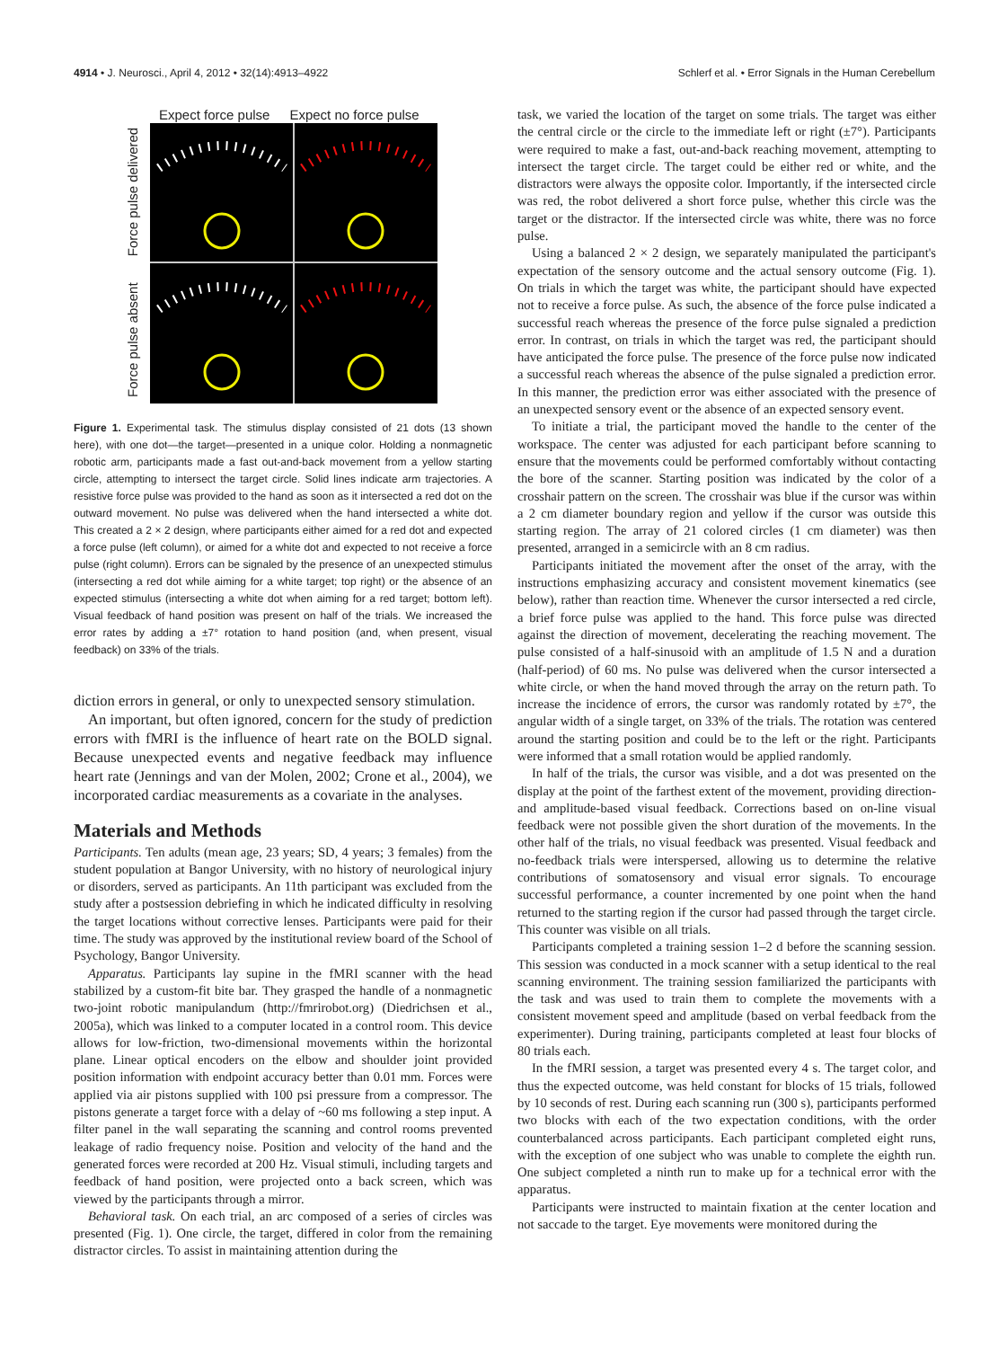4914 • J. Neurosci., April 4, 2012 • 32(14):4913–4922
Schlerf et al. • Error Signals in the Human Cerebellum
Expect force pulse Expect no force pulse
Force pulse absent Force pulse delivered
Figure 1. Experimental task. The stimulus display consisted of 21 dots (13 shown here), with one dot—the target—presented in a unique color. Holding a nonmagnetic robotic arm, participants made a fast out-and-back movement from a yellow starting circle, attempting to intersect the target circle. Solid lines indicate arm trajectories. A resistive force pulse was provided to the hand as soon as it intersected a red dot on the outward movement. No pulse was delivered when the hand intersected a white dot. This created a 2 × 2 design, where participants either aimed for a red dot and expected a force pulse (left column), or aimed for a white dot and expected to not receive a force pulse (right column). Errors can be signaled by the presence of an unexpected stimulus (intersecting a red dot while aiming for a white target; top right) or the absence of an expected stimulus (intersecting a white dot when aiming for a red target; bottom left). Visual feedback of hand position was present on half of the trials. We increased the error rates by adding a ±7° rotation to hand position (and, when present, visual feedback) on 33% of the trials.
diction errors in general, or only to unexpected sensory stimulation.
An important, but often ignored, concern for the study of prediction errors with fMRI is the influence of heart rate on the BOLD signal. Because unexpected events and negative feedback may influence heart rate (Jennings and van der Molen, 2002; Crone et al., 2004), we incorporated cardiac measurements as a covariate in the analyses.
Materials and Methods
Participants. Ten adults (mean age, 23 years; SD, 4 years; 3 females) from the student population at Bangor University, with no history of neurological injury or disorders, served as participants. An 11th participant was excluded from the study after a postsession debriefing in which he indicated difficulty in resolving the target locations without corrective lenses. Participants were paid for their time. The study was approved by the institutional review board of the School of Psychology, Bangor University.
Apparatus. Participants lay supine in the fMRI scanner with the head stabilized by a custom-fit bite bar. They grasped the handle of a nonmagnetic two-joint robotic manipulandum (http://fmrirobot.org) (Diedrichsen et al., 2005a), which was linked to a computer located in a control room. This device allows for low-friction, two-dimensional movements within the horizontal plane. Linear optical encoders on the elbow and shoulder joint provided position information with endpoint accuracy better than 0.01 mm. Forces were applied via air pistons supplied with 100 psi pressure from a compressor. The pistons generate a target force with a delay of ~60 ms following a step input. A filter panel in the wall separating the scanning and control rooms prevented leakage of radio frequency noise. Position and velocity of the hand and the generated forces were recorded at 200 Hz. Visual stimuli, including targets and feedback of hand position, were projected onto a back screen, which was viewed by the participants through a mirror.
Behavioral task. On each trial, an arc composed of a series of circles was presented (Fig. 1). One circle, the target, differed in color from the remaining distractor circles. To assist in maintaining attention during the
task, we varied the location of the target on some trials. The target was either the central circle or the circle to the immediate left or right (±7°). Participants were required to make a fast, out-and-back reaching movement, attempting to intersect the target circle. The target could be either red or white, and the distractors were always the opposite color. Importantly, if the intersected circle was red, the robot delivered a short force pulse, whether this circle was the target or the distractor. If the intersected circle was white, there was no force pulse.
Using a balanced 2 × 2 design, we separately manipulated the participant's expectation of the sensory outcome and the actual sensory outcome (Fig. 1). On trials in which the target was white, the participant should have expected not to receive a force pulse. As such, the absence of the force pulse indicated a successful reach whereas the presence of the force pulse signaled a prediction error. In contrast, on trials in which the target was red, the participant should have anticipated the force pulse. The presence of the force pulse now indicated a successful reach whereas the absence of the pulse signaled a prediction error. In this manner, the prediction error was either associated with the presence of an unexpected sensory event or the absence of an expected sensory event.
To initiate a trial, the participant moved the handle to the center of the workspace. The center was adjusted for each participant before scanning to ensure that the movements could be performed comfortably without contacting the bore of the scanner. Starting position was indicated by the color of a crosshair pattern on the screen. The crosshair was blue if the cursor was within a 2 cm diameter boundary region and yellow if the cursor was outside this starting region. The array of 21 colored circles (1 cm diameter) was then presented, arranged in a semicircle with an 8 cm radius.
Participants initiated the movement after the onset of the array, with the instructions emphasizing accuracy and consistent movement kinematics (see below), rather than reaction time. Whenever the cursor intersected a red circle, a brief force pulse was applied to the hand. This force pulse was directed against the direction of movement, decelerating the reaching movement. The pulse consisted of a half-sinusoid with an amplitude of 1.5 N and a duration (half-period) of 60 ms. No pulse was delivered when the cursor intersected a white circle, or when the hand moved through the array on the return path. To increase the incidence of errors, the cursor was randomly rotated by ±7°, the angular width of a single target, on 33% of the trials. The rotation was centered around the starting position and could be to the left or the right. Participants were informed that a small rotation would be applied randomly.
In half of the trials, the cursor was visible, and a dot was presented on the display at the point of the farthest extent of the movement, providing direction- and amplitude-based visual feedback. Corrections based on on-line visual feedback were not possible given the short duration of the movements. In the other half of the trials, no visual feedback was presented. Visual feedback and no-feedback trials were interspersed, allowing us to determine the relative contributions of somatosensory and visual error signals. To encourage successful performance, a counter incremented by one point when the hand returned to the starting region if the cursor had passed through the target circle. This counter was visible on all trials.
Participants completed a training session 1–2 d before the scanning session. This session was conducted in a mock scanner with a setup identical to the real scanning environment. The training session familiarized the participants with the task and was used to train them to complete the movements with a consistent movement speed and amplitude (based on verbal feedback from the experimenter). During training, participants completed at least four blocks of 80 trials each.
In the fMRI session, a target was presented every 4 s. The target color, and thus the expected outcome, was held constant for blocks of 15 trials, followed by 10 seconds of rest. During each scanning run (300 s), participants performed two blocks with each of the two expectation conditions, with the order counterbalanced across participants. Each participant completed eight runs, with the exception of one subject who was unable to complete the eighth run. One subject completed a ninth run to make up for a technical error with the apparatus.
Participants were instructed to maintain fixation at the center location and not saccade to the target. Eye movements were monitored during the